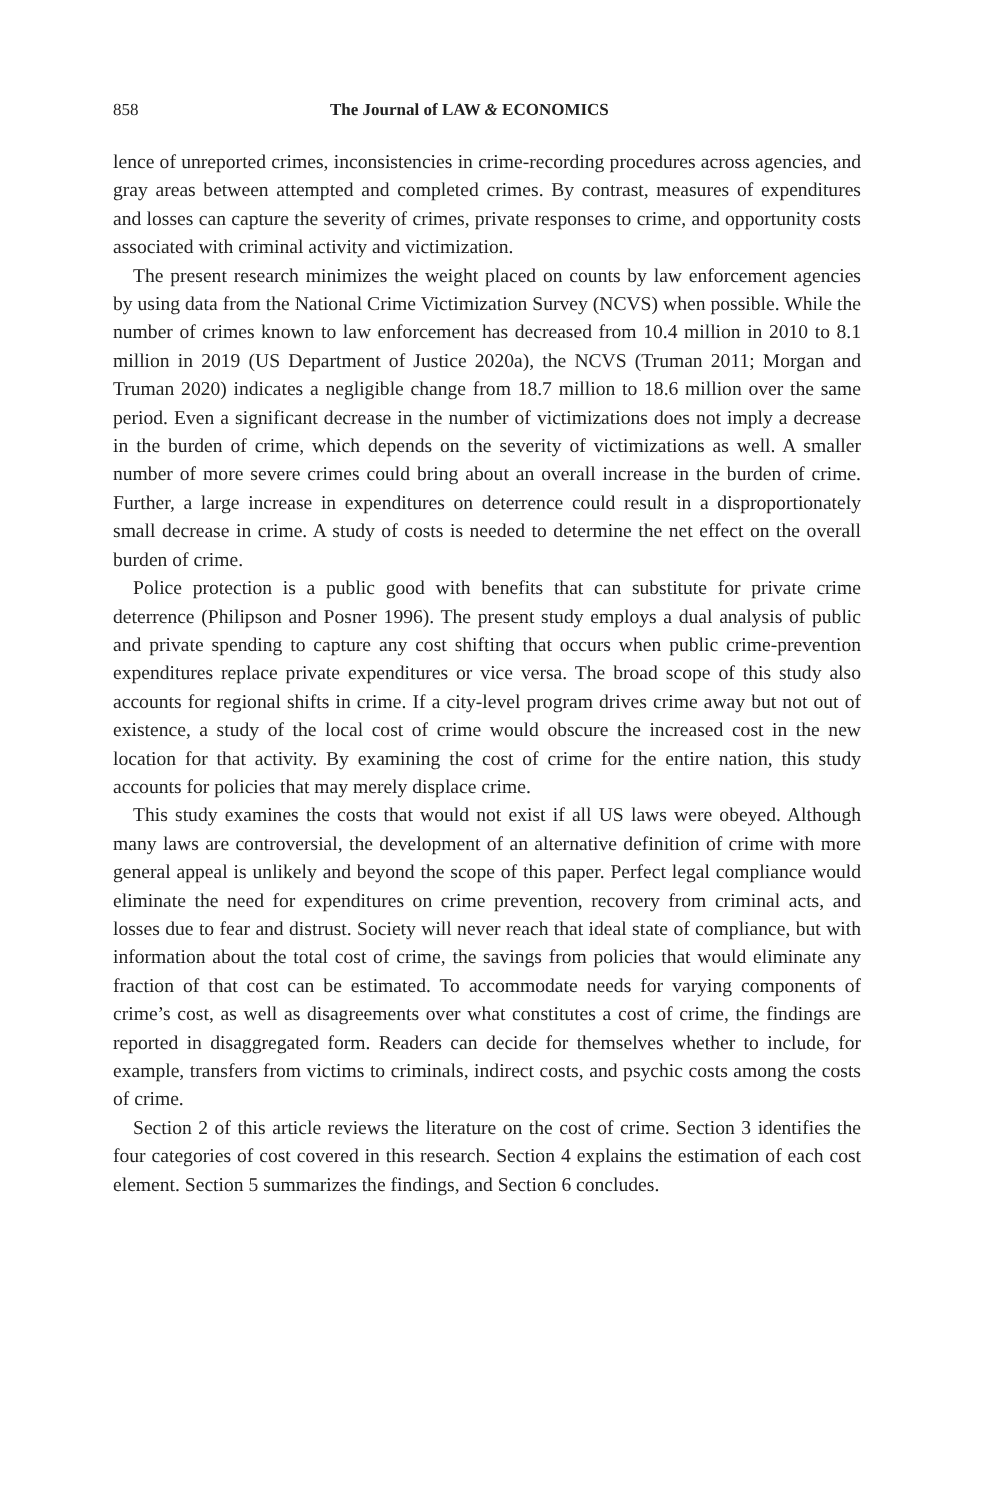858 The Journal of LAW & ECONOMICS
lence of unreported crimes, inconsistencies in crime-recording procedures across agencies, and gray areas between attempted and completed crimes. By contrast, measures of expenditures and losses can capture the severity of crimes, private responses to crime, and opportunity costs associated with criminal activity and victimization.
The present research minimizes the weight placed on counts by law enforcement agencies by using data from the National Crime Victimization Survey (NCVS) when possible. While the number of crimes known to law enforcement has decreased from 10.4 million in 2010 to 8.1 million in 2019 (US Department of Justice 2020a), the NCVS (Truman 2011; Morgan and Truman 2020) indicates a negligible change from 18.7 million to 18.6 million over the same period. Even a significant decrease in the number of victimizations does not imply a decrease in the burden of crime, which depends on the severity of victimizations as well. A smaller number of more severe crimes could bring about an overall increase in the burden of crime. Further, a large increase in expenditures on deterrence could result in a disproportionately small decrease in crime. A study of costs is needed to determine the net effect on the overall burden of crime.
Police protection is a public good with benefits that can substitute for private crime deterrence (Philipson and Posner 1996). The present study employs a dual analysis of public and private spending to capture any cost shifting that occurs when public crime-prevention expenditures replace private expenditures or vice versa. The broad scope of this study also accounts for regional shifts in crime. If a city-level program drives crime away but not out of existence, a study of the local cost of crime would obscure the increased cost in the new location for that activity. By examining the cost of crime for the entire nation, this study accounts for policies that may merely displace crime.
This study examines the costs that would not exist if all US laws were obeyed. Although many laws are controversial, the development of an alternative definition of crime with more general appeal is unlikely and beyond the scope of this paper. Perfect legal compliance would eliminate the need for expenditures on crime prevention, recovery from criminal acts, and losses due to fear and distrust. Society will never reach that ideal state of compliance, but with information about the total cost of crime, the savings from policies that would eliminate any fraction of that cost can be estimated. To accommodate needs for varying components of crime’s cost, as well as disagreements over what constitutes a cost of crime, the findings are reported in disaggregated form. Readers can decide for themselves whether to include, for example, transfers from victims to criminals, indirect costs, and psychic costs among the costs of crime.
Section 2 of this article reviews the literature on the cost of crime. Section 3 identifies the four categories of cost covered in this research. Section 4 explains the estimation of each cost element. Section 5 summarizes the findings, and Section 6 concludes.